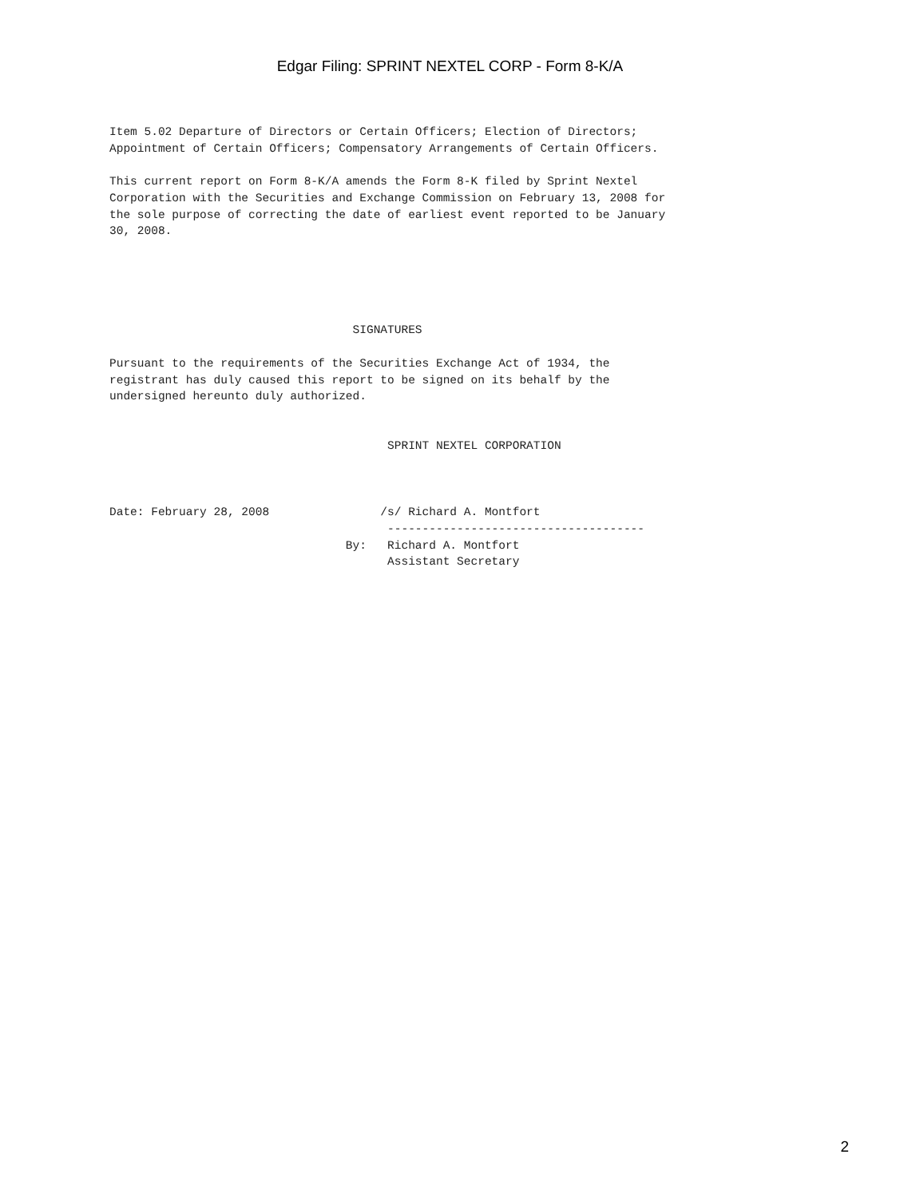Edgar Filing: SPRINT NEXTEL CORP - Form 8-K/A
Item 5.02 Departure of Directors or Certain Officers; Election of Directors;
Appointment of Certain Officers; Compensatory Arrangements of Certain Officers.

This current report on Form 8-K/A amends the Form 8-K filed by Sprint Nextel
Corporation with the Securities and Exchange Commission on February 13, 2008 for
the sole purpose of correcting the date of earliest event reported to be January
30, 2008.





                                   SIGNATURES

Pursuant to the requirements of the Securities Exchange Act of 1934, the
registrant has duly caused this report to be signed on its behalf by the
undersigned hereunto duly authorized.


                                        SPRINT NEXTEL CORPORATION



Date: February 28, 2008                /s/ Richard A. Montfort
                                        -------------------------------------
                                  By:   Richard A. Montfort
                                        Assistant Secretary
2